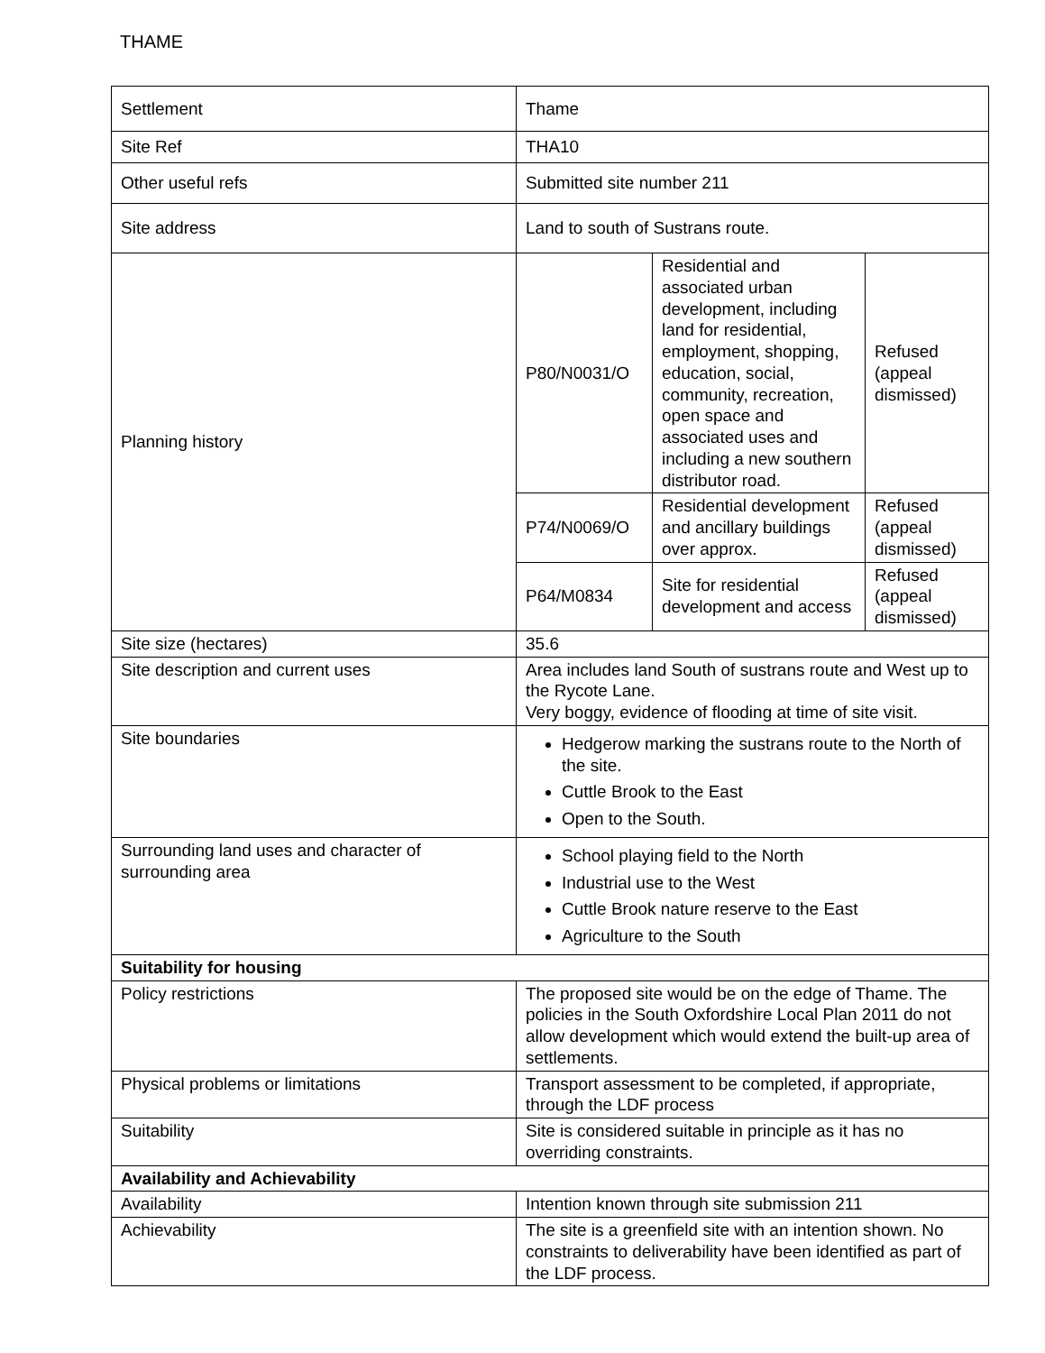THAME
| Settlement | Thame | | |
| Site Ref | THA10 | | |
| Other useful refs | Submitted site number 211 | | |
| Site address | Land to south of Sustrans route. | | |
| Planning history | P80/N0031/O | Residential and associated urban development, including land for residential, employment, shopping, education, social, community, recreation, open space and associated uses and including a new southern distributor road. | Refused (appeal dismissed) |
| | P74/N0069/O | Residential development and ancillary buildings over approx. | Refused (appeal dismissed) |
| | P64/M0834 | Site for residential development and access | Refused (appeal dismissed) |
| Site size (hectares) | 35.6 | | |
| Site description and current uses | Area includes land South of sustrans route and West up to the Rycote Lane. Very boggy, evidence of flooding at time of site visit. | | |
| Site boundaries | Hedgerow marking the sustrans route to the North of the site. Cuttle Brook to the East Open to the South. | | |
| Surrounding land uses and character of surrounding area | School playing field to the North Industrial use to the West Cuttle Brook nature reserve to the East Agriculture to the South | | |
| Suitability for housing | | | |
| Policy restrictions | The proposed site would be on the edge of Thame. The policies in the South Oxfordshire Local Plan 2011 do not allow development which would extend the built-up area of settlements. | | |
| Physical problems or limitations | Transport assessment to be completed, if appropriate, through the LDF process | | |
| Suitability | Site is considered suitable in principle as it has no overriding constraints. | | |
| Availability and Achievability | | | |
| Availability | Intention known through site submission 211 | | |
| Achievability | The site is a greenfield site with an intention shown. No constraints to deliverability have been identified as part of the LDF process. | | |